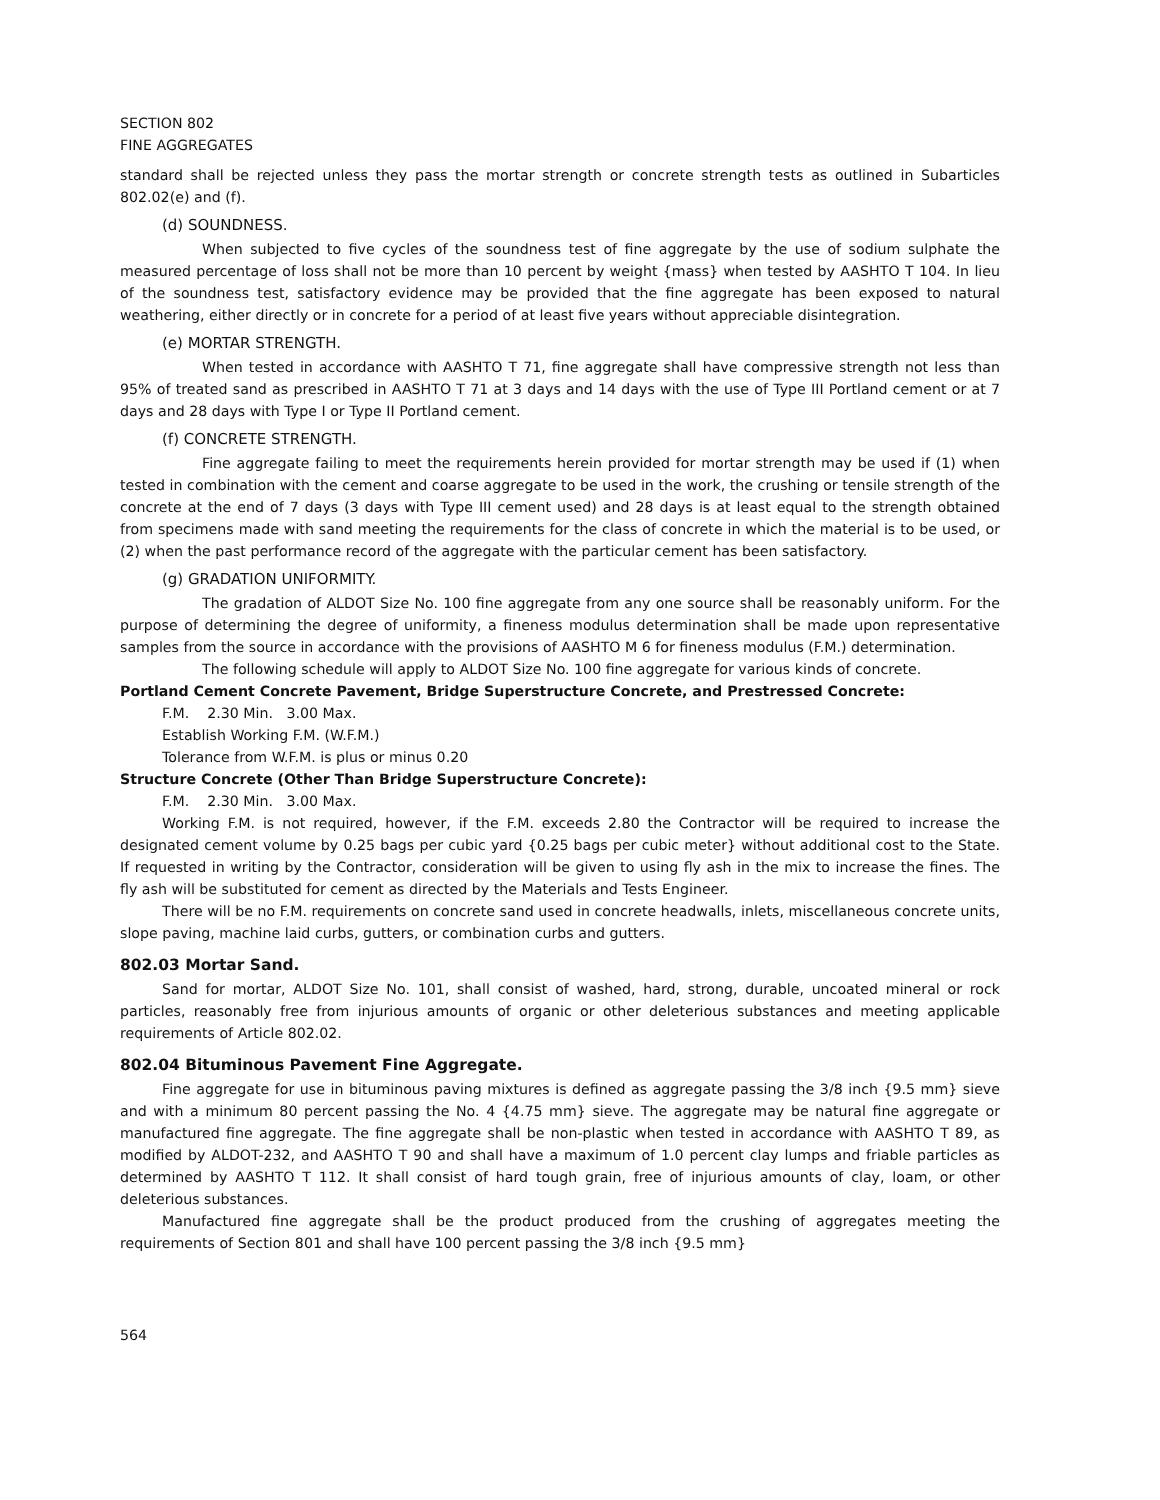SECTION 802
FINE AGGREGATES
standard shall be rejected unless they pass the mortar strength or concrete strength tests as outlined in Subarticles 802.02(e) and (f).
(d) SOUNDNESS.
When subjected to five cycles of the soundness test of fine aggregate by the use of sodium sulphate the measured percentage of loss shall not be more than 10 percent by weight {mass} when tested by AASHTO T 104. In lieu of the soundness test, satisfactory evidence may be provided that the fine aggregate has been exposed to natural weathering, either directly or in concrete for a period of at least five years without appreciable disintegration.
(e) MORTAR STRENGTH.
When tested in accordance with AASHTO T 71, fine aggregate shall have compressive strength not less than 95% of treated sand as prescribed in AASHTO T 71 at 3 days and 14 days with the use of Type III Portland cement or at 7 days and 28 days with Type I or Type II Portland cement.
(f) CONCRETE STRENGTH.
Fine aggregate failing to meet the requirements herein provided for mortar strength may be used if (1) when tested in combination with the cement and coarse aggregate to be used in the work, the crushing or tensile strength of the concrete at the end of 7 days (3 days with Type III cement used) and 28 days is at least equal to the strength obtained from specimens made with sand meeting the requirements for the class of concrete in which the material is to be used, or (2) when the past performance record of the aggregate with the particular cement has been satisfactory.
(g) GRADATION UNIFORMITY.
The gradation of ALDOT Size No. 100 fine aggregate from any one source shall be reasonably uniform. For the purpose of determining the degree of uniformity, a fineness modulus determination shall be made upon representative samples from the source in accordance with the provisions of AASHTO M 6 for fineness modulus (F.M.) determination.
The following schedule will apply to ALDOT Size No. 100 fine aggregate for various kinds of concrete.
Portland Cement Concrete Pavement, Bridge Superstructure Concrete, and Prestressed Concrete:
F.M. 2.30 Min. 3.00 Max.
Establish Working F.M. (W.F.M.)
Tolerance from W.F.M. is plus or minus 0.20
Structure Concrete (Other Than Bridge Superstructure Concrete):
F.M. 2.30 Min. 3.00 Max.
Working F.M. is not required, however, if the F.M. exceeds 2.80 the Contractor will be required to increase the designated cement volume by 0.25 bags per cubic yard {0.25 bags per cubic meter} without additional cost to the State. If requested in writing by the Contractor, consideration will be given to using fly ash in the mix to increase the fines. The fly ash will be substituted for cement as directed by the Materials and Tests Engineer.
There will be no F.M. requirements on concrete sand used in concrete headwalls, inlets, miscellaneous concrete units, slope paving, machine laid curbs, gutters, or combination curbs and gutters.
802.03 Mortar Sand.
Sand for mortar, ALDOT Size No. 101, shall consist of washed, hard, strong, durable, uncoated mineral or rock particles, reasonably free from injurious amounts of organic or other deleterious substances and meeting applicable requirements of Article 802.02.
802.04 Bituminous Pavement Fine Aggregate.
Fine aggregate for use in bituminous paving mixtures is defined as aggregate passing the 3/8 inch {9.5 mm} sieve and with a minimum 80 percent passing the No. 4 {4.75 mm} sieve. The aggregate may be natural fine aggregate or manufactured fine aggregate. The fine aggregate shall be non-plastic when tested in accordance with AASHTO T 89, as modified by ALDOT-232, and AASHTO T 90 and shall have a maximum of 1.0 percent clay lumps and friable particles as determined by AASHTO T 112. It shall consist of hard tough grain, free of injurious amounts of clay, loam, or other deleterious substances.
Manufactured fine aggregate shall be the product produced from the crushing of aggregates meeting the requirements of Section 801 and shall have 100 percent passing the 3/8 inch {9.5 mm}
564